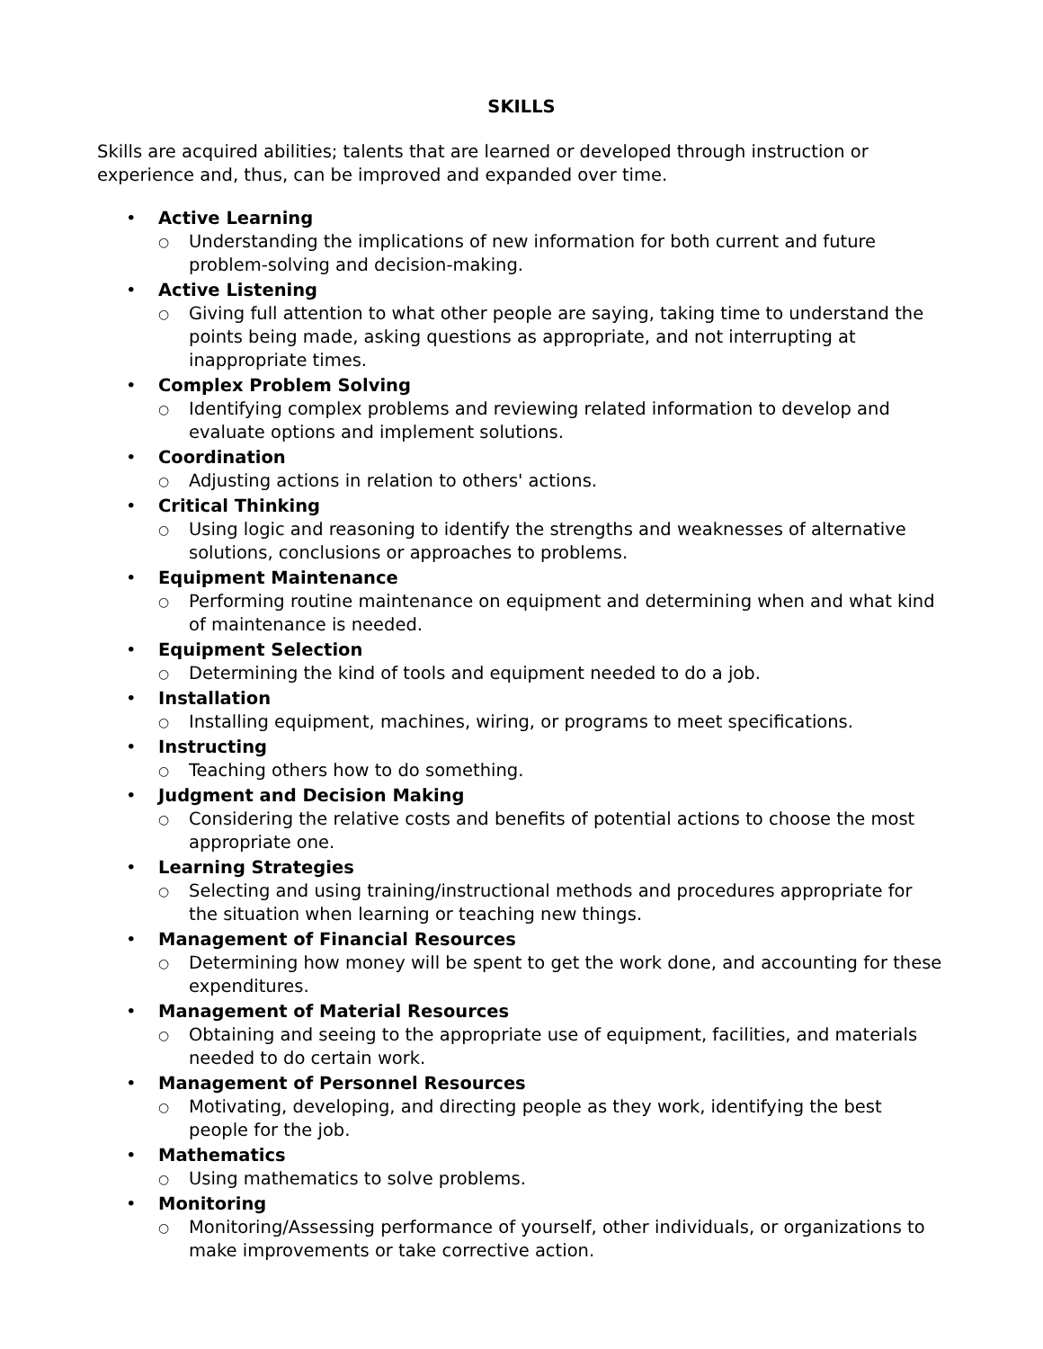SKILLS
Skills are acquired abilities; talents that are learned or developed through instruction or experience and, thus, can be improved and expanded over time.
• Active Learning
○
Understanding the implications of new information for both current and future problem-solving and decision-making.
• Active Listening
○
Giving full attention to what other people are saying, taking time to understand the points being made, asking questions as appropriate, and not interrupting at inappropriate times.
• Complex Problem Solving
○
Identifying complex problems and reviewing related information to develop and evaluate options and implement solutions.
• Coordination
○
Adjusting actions in relation to others' actions.
• Critical Thinking
○
Using logic and reasoning to identify the strengths and weaknesses of alternative solutions, conclusions or approaches to problems.
• Equipment Maintenance
○
Performing routine maintenance on equipment and determining when and what kind of maintenance is needed.
• Equipment Selection
○
Determining the kind of tools and equipment needed to do a job.
• Installation
○
Installing equipment, machines, wiring, or programs to meet specifications.
• Instructing
○
Teaching others how to do something.
• Judgment and Decision Making
○
Considering the relative costs and benefits of potential actions to choose the most appropriate one.
• Learning Strategies
○
Selecting and using training/instructional methods and procedures appropriate for the situation when learning or teaching new things.
• Management of Financial Resources
○
Determining how money will be spent to get the work done, and accounting for these expenditures.
• Management of Material Resources
○
Obtaining and seeing to the appropriate use of equipment, facilities, and materials needed to do certain work.
• Management of Personnel Resources
○
Motivating, developing, and directing people as they work, identifying the best people for the job.
• Mathematics
○
Using mathematics to solve problems.
• Monitoring
○
Monitoring/Assessing performance of yourself, other individuals, or organizations to make improvements or take corrective action.